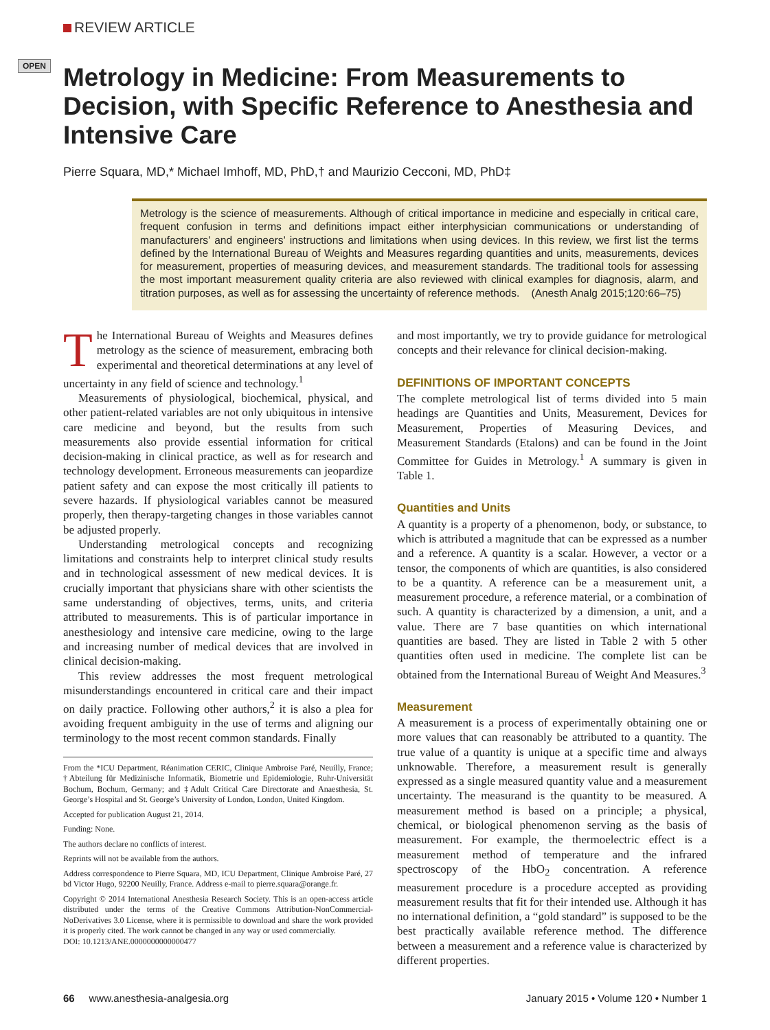REVIEW ARTICLE
OPEN
Metrology in Medicine: From Measurements to Decision, with Specific Reference to Anesthesia and Intensive Care
Pierre Squara, MD,* Michael Imhoff, MD, PhD,† and Maurizio Cecconi, MD, PhD‡
Metrology is the science of measurements. Although of critical importance in medicine and especially in critical care, frequent confusion in terms and definitions impact either interphysician communications or understanding of manufacturers’ and engineers’ instructions and limitations when using devices. In this review, we first list the terms defined by the International Bureau of Weights and Measures regarding quantities and units, measurements, devices for measurement, properties of measuring devices, and measurement standards. The traditional tools for assessing the most important measurement quality criteria are also reviewed with clinical examples for diagnosis, alarm, and titration purposes, as well as for assessing the uncertainty of reference methods. (Anesth Analg 2015;120:66–75)
The International Bureau of Weights and Measures defines metrology as the science of measurement, embracing both experimental and theoretical determinations at any level of uncertainty in any field of science and technology.<sup>1</sup>
Measurements of physiological, biochemical, physical, and other patient-related variables are not only ubiquitous in intensive care medicine and beyond, but the results from such measurements also provide essential information for critical decision-making in clinical practice, as well as for research and technology development. Erroneous measurements can jeopardize patient safety and can expose the most critically ill patients to severe hazards. If physiological variables cannot be measured properly, then therapy-targeting changes in those variables cannot be adjusted properly.
Understanding metrological concepts and recognizing limitations and constraints help to interpret clinical study results and in technological assessment of new medical devices. It is crucially important that physicians share with other scientists the same understanding of objectives, terms, units, and criteria attributed to measurements. This is of particular importance in anesthesiology and intensive care medicine, owing to the large and increasing number of medical devices that are involved in clinical decision-making.
This review addresses the most frequent metrological misunderstandings encountered in critical care and their impact on daily practice. Following other authors,<sup>2</sup> it is also a plea for avoiding frequent ambiguity in the use of terms and aligning our terminology to the most recent common standards. Finally
From the *ICU Department, Réanimation CERIC, Clinique Ambroise Paré, Neuilly, France; †Abteilung für Medizinische Informatik, Biometrie und Epidemiologie, Ruhr-Universität Bochum, Bochum, Germany; and ‡Adult Critical Care Directorate and Anaesthesia, St. George’s Hospital and St. George’s University of London, London, United Kingdom.
Accepted for publication August 21, 2014.
Funding: None.
The authors declare no conflicts of interest.
Reprints will not be available from the authors.
Address correspondence to Pierre Squara, MD, ICU Department, Clinique Ambroise Paré, 27 bd Victor Hugo, 92200 Neuilly, France. Address e-mail to pierre.squara@orange.fr.
Copyright © 2014 International Anesthesia Research Society. This is an open-access article distributed under the terms of the Creative Commons Attribution-NonCommercial-NoDerivatives 3.0 License, where it is permissible to download and share the work provided it is properly cited. The work cannot be changed in any way or used commercially.
DOI: 10.1213/ANE.0000000000000477
and most importantly, we try to provide guidance for metrological concepts and their relevance for clinical decision-making.
DEFINITIONS OF IMPORTANT CONCEPTS
The complete metrological list of terms divided into 5 main headings are Quantities and Units, Measurement, Devices for Measurement, Properties of Measuring Devices, and Measurement Standards (Etalons) and can be found in the Joint Committee for Guides in Metrology.<sup>1</sup> A summary is given in Table 1.
Quantities and Units
A quantity is a property of a phenomenon, body, or substance, to which is attributed a magnitude that can be expressed as a number and a reference. A quantity is a scalar. However, a vector or a tensor, the components of which are quantities, is also considered to be a quantity. A reference can be a measurement unit, a measurement procedure, a reference material, or a combination of such. A quantity is characterized by a dimension, a unit, and a value. There are 7 base quantities on which international quantities are based. They are listed in Table 2 with 5 other quantities often used in medicine. The complete list can be obtained from the International Bureau of Weight And Measures.<sup>3</sup>
Measurement
A measurement is a process of experimentally obtaining one or more values that can reasonably be attributed to a quantity. The true value of a quantity is unique at a specific time and always unknowable. Therefore, a measurement result is generally expressed as a single measured quantity value and a measurement uncertainty. The measurand is the quantity to be measured. A measurement method is based on a principle; a physical, chemical, or biological phenomenon serving as the basis of measurement. For example, the thermoelectric effect is a measurement method of temperature and the infrared spectroscopy of the HbO<sub>2</sub> concentration. A reference measurement procedure is a procedure accepted as providing measurement results that fit for their intended use. Although it has no international definition, a “gold standard” is supposed to be the best practically available reference method. The difference between a measurement and a reference value is characterized by different properties.
66 www.anesthesia-analgesia.org January 2015 • Volume 120 • Number 1